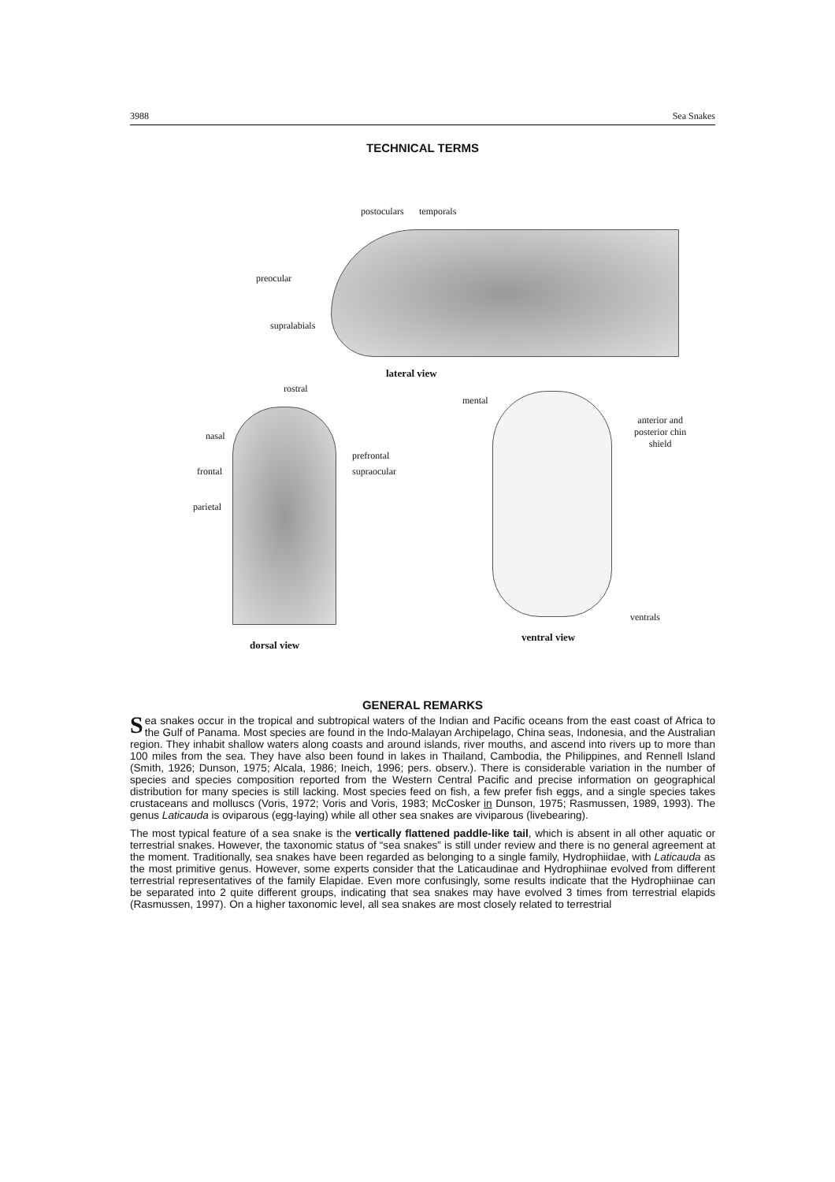3988 Sea Snakes
TECHNICAL TERMS
postoculars temporals
preocular
supralabials
lateral view
rostral
nasal
prefrontal
frontal supraocular
parietal
dorsal view
mental
anterior and
posterior chin
shield
ventrals
ventral view
GENERAL REMARKS
Sea snakes occur in the tropical and subtropical waters of the Indian and Pacific oceans from the east coast of Africa to the Gulf of Panama. Most species are found in the Indo-Malayan Archipelago, China seas, Indonesia, and the Australian region. They inhabit shallow waters along coasts and around islands, river mouths, and ascend into rivers up to more than 100 miles from the sea. They have also been found in lakes in Thailand, Cambodia, the Philippines, and Rennell Island (Smith, 1926; Dunson, 1975; Alcala, 1986; Ineich, 1996; pers. observ.). There is considerable variation in the number of species and species composition reported from the Western Central Pacific and precise information on geographical distribution for many species is still lacking. Most species feed on fish, a few prefer fish eggs, and a single species takes crustaceans and molluscs (Voris, 1972; Voris and Voris, 1983; McCosker in Dunson, 1975; Rasmussen, 1989, 1993). The genus Laticauda is oviparous (egg-laying) while all other sea snakes are viviparous (livebearing).
The most typical feature of a sea snake is the vertically flattened paddle-like tail, which is absent in all other aquatic or terrestrial snakes. However, the taxonomic status of “sea snakes” is still under review and there is no general agreement at the moment. Traditionally, sea snakes have been regarded as belonging to a single family, Hydrophiidae, with Laticauda as the most primitive genus. However, some experts consider that the Laticaudinae and Hydrophiinae evolved from different terrestrial representatives of the family Elapidae. Even more confusingly, some results indicate that the Hydrophiinae can be separated into 2 quite different groups, indicating that sea snakes may have evolved 3 times from terrestrial elapids (Rasmussen, 1997). On a higher taxonomic level, all sea snakes are most closely related to terrestrial